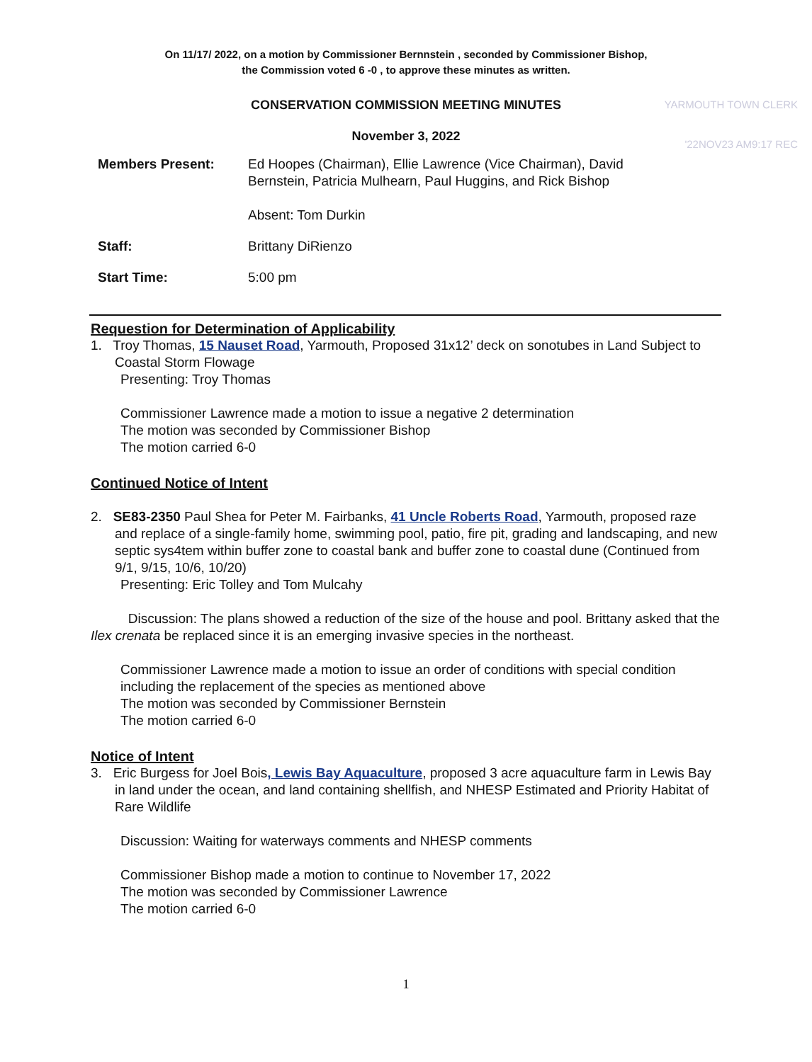On 11/17/ 2022, on a motion by Commissioner Bernnstein , seconded by Commissioner Bishop,
the Commission voted 6 -0 , to approve these minutes as written.
YARMOUTH TOWN CLERK
'22NOV23 AM9:17 REC
CONSERVATION COMMISSION MEETING MINUTES
November 3, 2022
| Members Present: | Ed Hoopes (Chairman), Ellie Lawrence (Vice Chairman), David Bernstein, Patricia Mulhearn, Paul Huggins, and Rick Bishop Absent: Tom Durkin |
| Staff: | Brittany DiRienzo |
| Start Time: | 5:00 pm |
Requestion for Determination of Applicability
1. Troy Thomas, 15 Nauset Road, Yarmouth, Proposed 31x12’ deck on sonotubes in Land Subject to Coastal Storm Flowage
Presenting: Troy Thomas
Commissioner Lawrence made a motion to issue a negative 2 determination
The motion was seconded by Commissioner Bishop
The motion carried 6-0
Continued Notice of Intent
2. SE83-2350 Paul Shea for Peter M. Fairbanks, 41 Uncle Roberts Road, Yarmouth, proposed raze and replace of a single-family home, swimming pool, patio, fire pit, grading and landscaping, and new septic sys4tem within buffer zone to coastal bank and buffer zone to coastal dune (Continued from 9/1, 9/15, 10/6, 10/20)
Presenting: Eric Tolley and Tom Mulcahy
Discussion: The plans showed a reduction of the size of the house and pool. Brittany asked that the Ilex crenata be replaced since it is an emerging invasive species in the northeast.
Commissioner Lawrence made a motion to issue an order of conditions with special condition including the replacement of the species as mentioned above
The motion was seconded by Commissioner Bernstein
The motion carried 6-0
Notice of Intent
3. Eric Burgess for Joel Bois, Lewis Bay Aquaculture, proposed 3 acre aquaculture farm in Lewis Bay in land under the ocean, and land containing shellfish, and NHESP Estimated and Priority Habitat of Rare Wildlife
Discussion: Waiting for waterways comments and NHESP comments
Commissioner Bishop made a motion to continue to November 17, 2022
The motion was seconded by Commissioner Lawrence
The motion carried 6-0
1